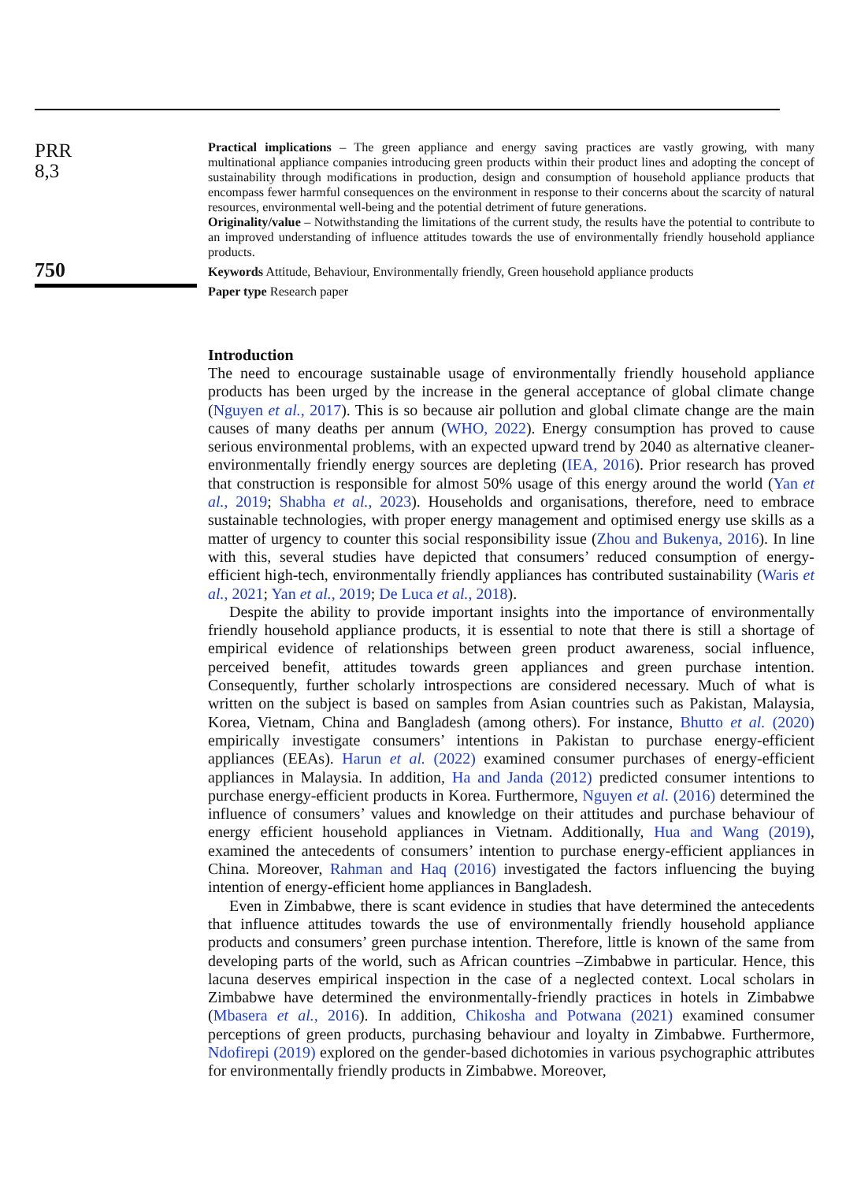PRR
8,3
750
Practical implications – The green appliance and energy saving practices are vastly growing, with many multinational appliance companies introducing green products within their product lines and adopting the concept of sustainability through modifications in production, design and consumption of household appliance products that encompass fewer harmful consequences on the environment in response to their concerns about the scarcity of natural resources, environmental well-being and the potential detriment of future generations.
Originality/value – Notwithstanding the limitations of the current study, the results have the potential to contribute to an improved understanding of influence attitudes towards the use of environmentally friendly household appliance products.
Keywords Attitude, Behaviour, Environmentally friendly, Green household appliance products
Paper type Research paper
Introduction
The need to encourage sustainable usage of environmentally friendly household appliance products has been urged by the increase in the general acceptance of global climate change (Nguyen et al., 2017). This is so because air pollution and global climate change are the main causes of many deaths per annum (WHO, 2022). Energy consumption has proved to cause serious environmental problems, with an expected upward trend by 2040 as alternative cleaner-environmentally friendly energy sources are depleting (IEA, 2016). Prior research has proved that construction is responsible for almost 50% usage of this energy around the world (Yan et al., 2019; Shabha et al., 2023). Households and organisations, therefore, need to embrace sustainable technologies, with proper energy management and optimised energy use skills as a matter of urgency to counter this social responsibility issue (Zhou and Bukenya, 2016). In line with this, several studies have depicted that consumers’ reduced consumption of energy-efficient high-tech, environmentally friendly appliances has contributed sustainability (Waris et al., 2021; Yan et al., 2019; De Luca et al., 2018).
Despite the ability to provide important insights into the importance of environmentally friendly household appliance products, it is essential to note that there is still a shortage of empirical evidence of relationships between green product awareness, social influence, perceived benefit, attitudes towards green appliances and green purchase intention. Consequently, further scholarly introspections are considered necessary. Much of what is written on the subject is based on samples from Asian countries such as Pakistan, Malaysia, Korea, Vietnam, China and Bangladesh (among others). For instance, Bhutto et al. (2020) empirically investigate consumers’ intentions in Pakistan to purchase energy-efficient appliances (EEAs). Harun et al. (2022) examined consumer purchases of energy-efficient appliances in Malaysia. In addition, Ha and Janda (2012) predicted consumer intentions to purchase energy-efficient products in Korea. Furthermore, Nguyen et al. (2016) determined the influence of consumers’ values and knowledge on their attitudes and purchase behaviour of energy efficient household appliances in Vietnam. Additionally, Hua and Wang (2019), examined the antecedents of consumers’ intention to purchase energy-efficient appliances in China. Moreover, Rahman and Haq (2016) investigated the factors influencing the buying intention of energy-efficient home appliances in Bangladesh.
Even in Zimbabwe, there is scant evidence in studies that have determined the antecedents that influence attitudes towards the use of environmentally friendly household appliance products and consumers’ green purchase intention. Therefore, little is known of the same from developing parts of the world, such as African countries –Zimbabwe in particular. Hence, this lacuna deserves empirical inspection in the case of a neglected context. Local scholars in Zimbabwe have determined the environmentally-friendly practices in hotels in Zimbabwe (Mbasera et al., 2016). In addition, Chikosha and Potwana (2021) examined consumer perceptions of green products, purchasing behaviour and loyalty in Zimbabwe. Furthermore, Ndofirepi (2019) explored on the gender-based dichotomies in various psychographic attributes for environmentally friendly products in Zimbabwe. Moreover,